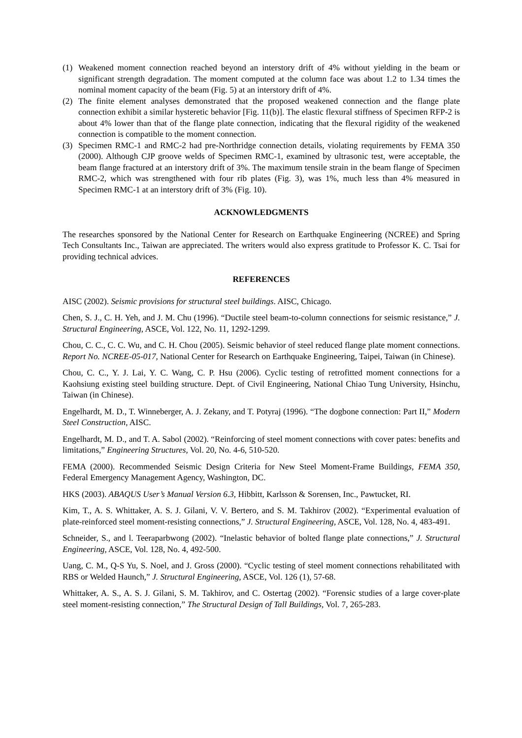(1) Weakened moment connection reached beyond an interstory drift of 4% without yielding in the beam or significant strength degradation. The moment computed at the column face was about 1.2 to 1.34 times the nominal moment capacity of the beam (Fig. 5) at an interstory drift of 4%.
(2) The finite element analyses demonstrated that the proposed weakened connection and the flange plate connection exhibit a similar hysteretic behavior [Fig. 11(b)]. The elastic flexural stiffness of Specimen RFP-2 is about 4% lower than that of the flange plate connection, indicating that the flexural rigidity of the weakened connection is compatible to the moment connection.
(3) Specimen RMC-1 and RMC-2 had pre-Northridge connection details, violating requirements by FEMA 350 (2000). Although CJP groove welds of Specimen RMC-1, examined by ultrasonic test, were acceptable, the beam flange fractured at an interstory drift of 3%. The maximum tensile strain in the beam flange of Specimen RMC-2, which was strengthened with four rib plates (Fig. 3), was 1%, much less than 4% measured in Specimen RMC-1 at an interstory drift of 3% (Fig. 10).
ACKNOWLEDGMENTS
The researches sponsored by the National Center for Research on Earthquake Engineering (NCREE) and Spring Tech Consultants Inc., Taiwan are appreciated. The writers would also express gratitude to Professor K. C. Tsai for providing technical advices.
REFERENCES
AISC (2002). Seismic provisions for structural steel buildings. AISC, Chicago.
Chen, S. J., C. H. Yeh, and J. M. Chu (1996). “Ductile steel beam-to-column connections for seismic resistance,” J. Structural Engineering, ASCE, Vol. 122, No. 11, 1292-1299.
Chou, C. C., C. C. Wu, and C. H. Chou (2005). Seismic behavior of steel reduced flange plate moment connections. Report No. NCREE-05-017, National Center for Research on Earthquake Engineering, Taipei, Taiwan (in Chinese).
Chou, C. C., Y. J. Lai, Y. C. Wang, C. P. Hsu (2006). Cyclic testing of retrofitted moment connections for a Kaohsiung existing steel building structure. Dept. of Civil Engineering, National Chiao Tung University, Hsinchu, Taiwan (in Chinese).
Engelhardt, M. D., T. Winneberger, A. J. Zekany, and T. Potyraj (1996). “The dogbone connection: Part II,” Modern Steel Construction, AISC.
Engelhardt, M. D., and T. A. Sabol (2002). “Reinforcing of steel moment connections with cover pates: benefits and limitations,” Engineering Structures, Vol. 20, No. 4-6, 510-520.
FEMA (2000). Recommended Seismic Design Criteria for New Steel Moment-Frame Buildings, FEMA 350, Federal Emergency Management Agency, Washington, DC.
HKS (2003). ABAQUS User’s Manual Version 6.3, Hibbitt, Karlsson & Sorensen, Inc., Pawtucket, RI.
Kim, T., A. S. Whittaker, A. S. J. Gilani, V. V. Bertero, and S. M. Takhirov (2002). “Experimental evaluation of plate-reinforced steel moment-resisting connections,” J. Structural Engineering, ASCE, Vol. 128, No. 4, 483-491.
Schneider, S., and l. Teeraparbwong (2002). “Inelastic behavior of bolted flange plate connections,” J. Structural Engineering, ASCE, Vol. 128, No. 4, 492-500.
Uang, C. M., Q-S Yu, S. Noel, and J. Gross (2000). “Cyclic testing of steel moment connections rehabilitated with RBS or Welded Haunch,” J. Structural Engineering, ASCE, Vol. 126 (1), 57-68.
Whittaker, A. S., A. S. J. Gilani, S. M. Takhirov, and C. Ostertag (2002). “Forensic studies of a large cover-plate steel moment-resisting connection,” The Structural Design of Tall Buildings, Vol. 7, 265-283.